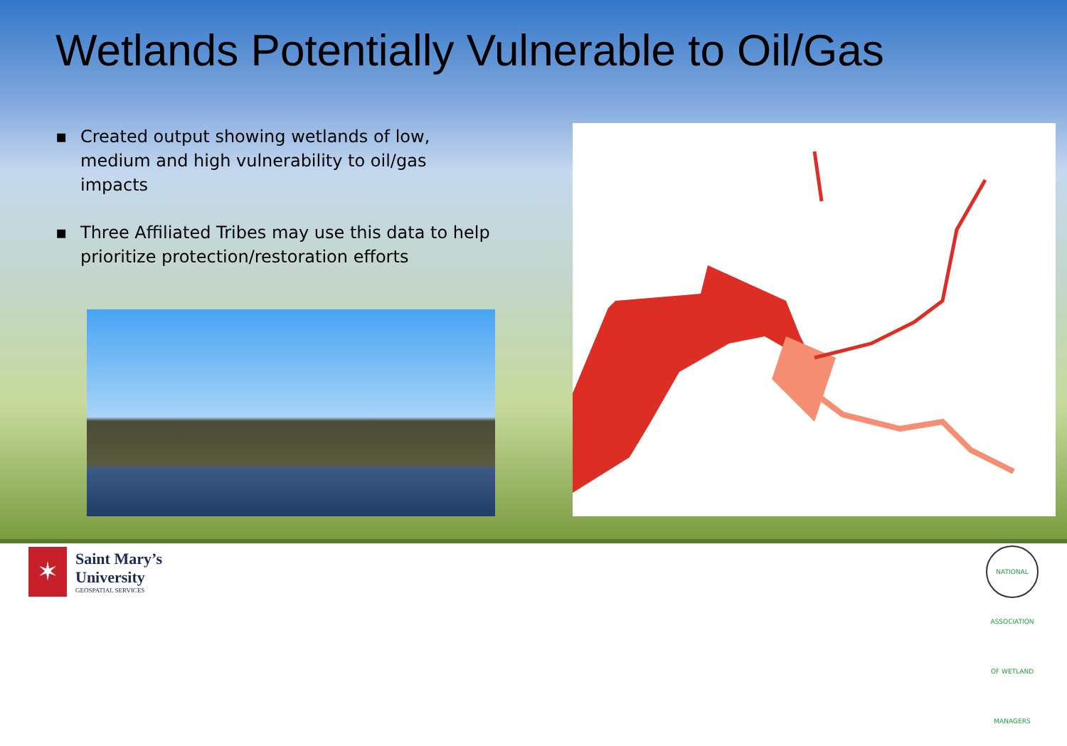Wetlands Potentially Vulnerable to Oil/Gas
▪ Created output showing wetlands of low, medium and high vulnerability to oil/gas impacts
▪ Three Affiliated Tribes may use this data to help prioritize protection/restoration efforts
✶
Saint Mary’s
University
GEOSPATIAL SERVICES
NATIONAL ASSOCIATION OF WETLAND MANAGERS